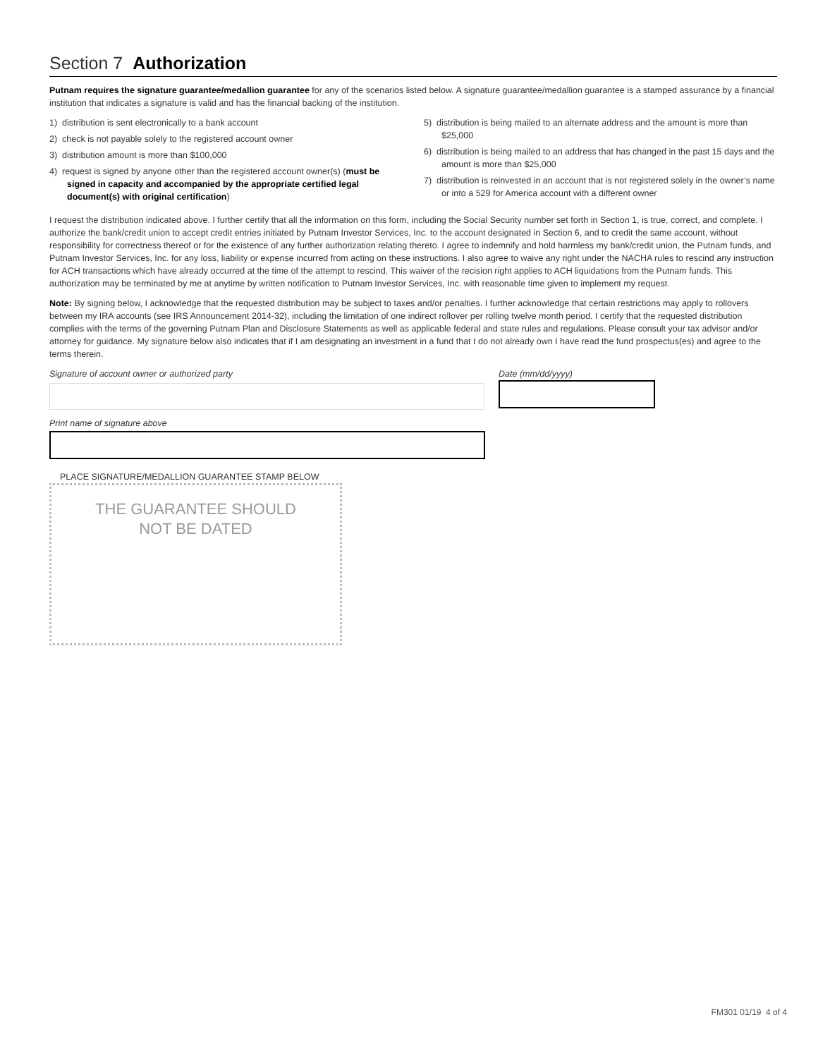Section 7 Authorization
Putnam requires the signature guarantee/medallion guarantee for any of the scenarios listed below. A signature guarantee/medallion guarantee is a stamped assurance by a financial institution that indicates a signature is valid and has the financial backing of the institution.
1) distribution is sent electronically to a bank account
2) check is not payable solely to the registered account owner
3) distribution amount is more than $100,000
4) request is signed by anyone other than the registered account owner(s) (must be signed in capacity and accompanied by the appropriate certified legal document(s) with original certification)
5) distribution is being mailed to an alternate address and the amount is more than $25,000
6) distribution is being mailed to an address that has changed in the past 15 days and the amount is more than $25,000
7) distribution is reinvested in an account that is not registered solely in the owner’s name or into a 529 for America account with a different owner
I request the distribution indicated above. I further certify that all the information on this form, including the Social Security number set forth in Section 1, is true, correct, and complete. I authorize the bank/credit union to accept credit entries initiated by Putnam Investor Services, Inc. to the account designated in Section 6, and to credit the same account, without responsibility for correctness thereof or for the existence of any further authorization relating thereto. I agree to indemnify and hold harmless my bank/credit union, the Putnam funds, and Putnam Investor Services, Inc. for any loss, liability or expense incurred from acting on these instructions. I also agree to waive any right under the NACHA rules to rescind any instruction for ACH transactions which have already occurred at the time of the attempt to rescind. This waiver of the recision right applies to ACH liquidations from the Putnam funds. This authorization may be terminated by me at anytime by written notification to Putnam Investor Services, Inc. with reasonable time given to implement my request.
Note: By signing below, I acknowledge that the requested distribution may be subject to taxes and/or penalties. I further acknowledge that certain restrictions may apply to rollovers between my IRA accounts (see IRS Announcement 2014-32), including the limitation of one indirect rollover per rolling twelve month period. I certify that the requested distribution complies with the terms of the governing Putnam Plan and Disclosure Statements as well as applicable federal and state rules and regulations. Please consult your tax advisor and/or attorney for guidance. My signature below also indicates that if I am designating an investment in a fund that I do not already own I have read the fund prospectus(es) and agree to the terms therein.
Signature of account owner or authorized party Date (mm/dd/yyyy)
Print name of signature above
PLACE SIGNATURE/MEDALLION GUARANTEE STAMP BELOW
THE GUARANTEE SHOULD
NOT BE DATED
FM301 01/19 4 of 4